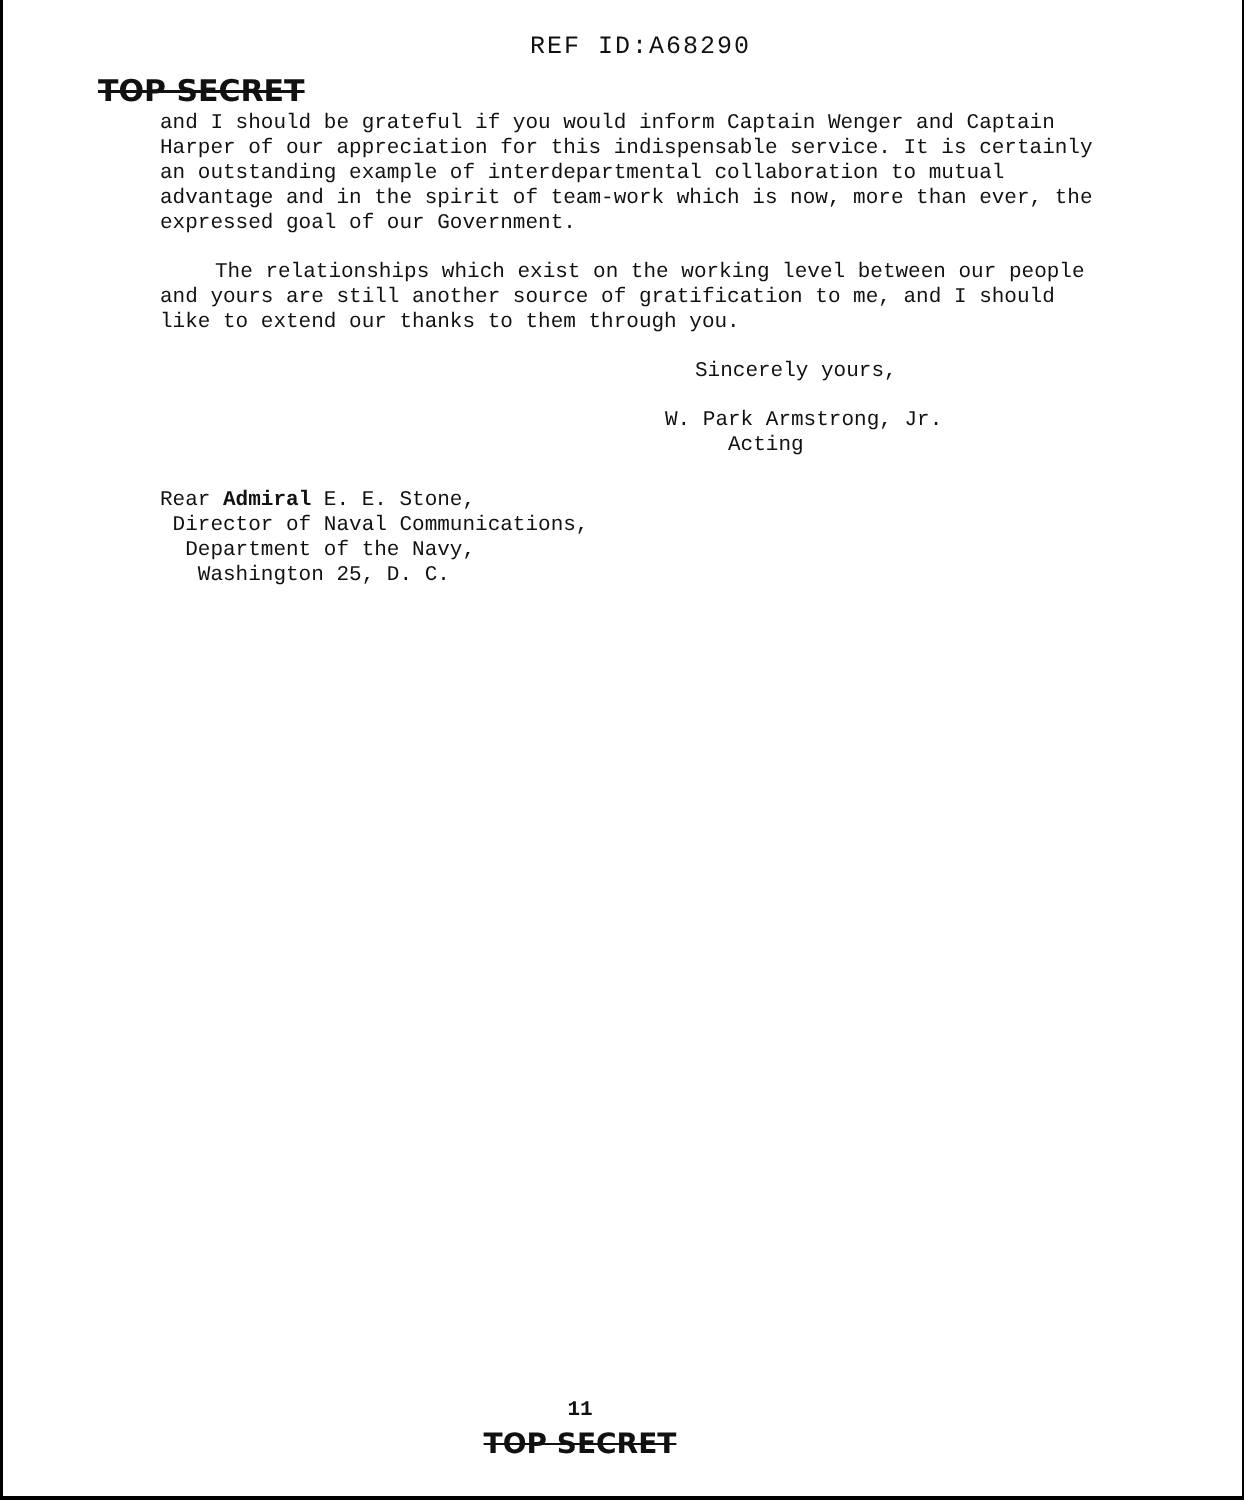REF ID:A68290
TOP SECRET
and I should be grateful if you would inform Captain Wenger and Captain Harper of our appreciation for this indispensable service. It is certainly an outstanding example of interdepartmental collaboration to mutual advantage and in the spirit of team-work which is now, more than ever, the expressed goal of our Government.
The relationships which exist on the working level between our people and yours are still another source of gratification to me, and I should like to extend our thanks to them through you.
Sincerely yours,
W. Park Armstrong, Jr.
Acting
Rear Admiral E. E. Stone,
Director of Naval Communications,
Department of the Navy,
Washington 25, D. C.
11
TOP SECRET